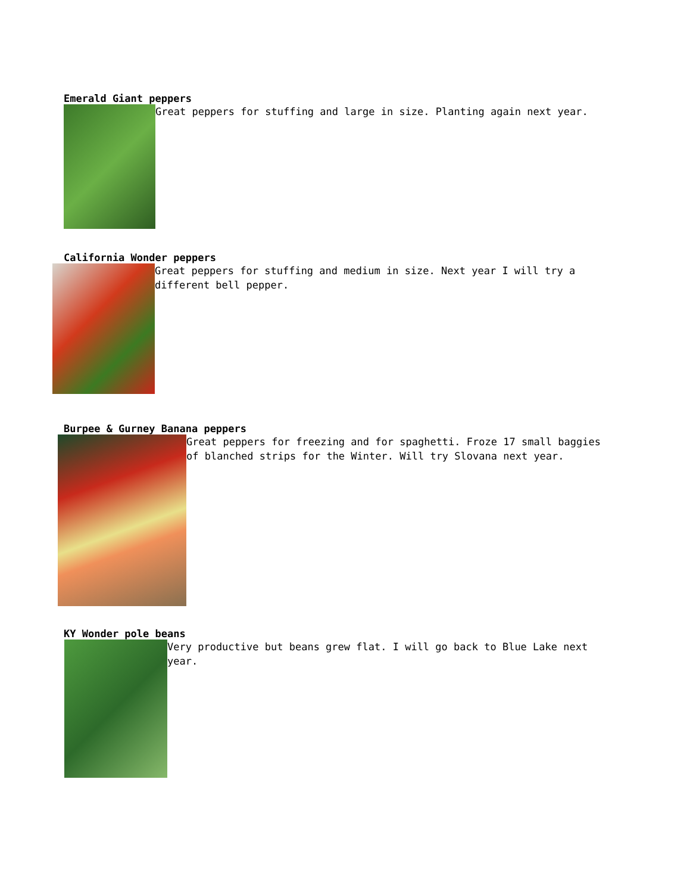Emerald Giant peppers
Great peppers for stuffing and large in size. Planting again next year.
California Wonder peppers
Great peppers for stuffing and medium in size. Next year I will try a different bell pepper.
Burpee & Gurney Banana peppers
Great peppers for freezing and for spaghetti. Froze 17 small baggies of blanched strips for the Winter. Will try Slovana next year.
KY Wonder pole beans
Very productive but beans grew flat. I will go back to Blue Lake next year.